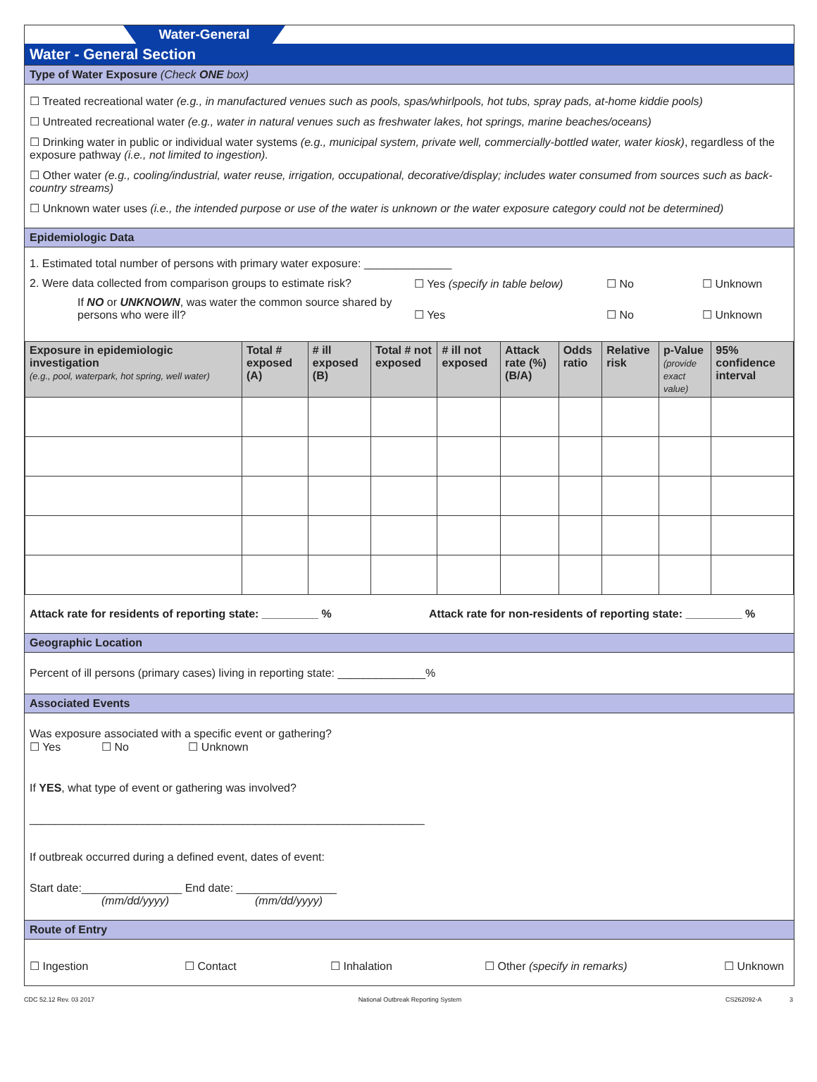Water-General
Water - General Section
Type of Water Exposure (Check ONE box)
☐ Treated recreational water (e.g., in manufactured venues such as pools, spas/whirlpools, hot tubs, spray pads, at-home kiddie pools)
☐ Untreated recreational water (e.g., water in natural venues such as freshwater lakes, hot springs, marine beaches/oceans)
☐ Drinking water in public or individual water systems (e.g., municipal system, private well, commercially-bottled water, water kiosk), regardless of the exposure pathway (i.e., not limited to ingestion).
☐ Other water (e.g., cooling/industrial, water reuse, irrigation, occupational, decorative/display; includes water consumed from sources such as back-country streams)
☐ Unknown water uses (i.e., the intended purpose or use of the water is unknown or the water exposure category could not be determined)
Epidemiologic Data
1. Estimated total number of persons with primary water exposure: ______________
2. Were data collected from comparison groups to estimate risk? ☐ Yes (specify in table below) ☐ No ☐ Unknown
If NO or UNKNOWN, was water the common source shared by persons who were ill? ☐ Yes ☐ No ☐ Unknown
| Exposure in epidemiologic investigation (e.g., pool, waterpark, hot spring, well water) | Total # exposed (A) | # ill exposed (B) | Total # not exposed | # ill not exposed | Attack rate (%) (B/A) | Odds ratio | Relative risk | p-Value (provide exact value) | 95% confidence interval |
| --- | --- | --- | --- | --- | --- | --- | --- | --- | --- |
Attack rate for residents of reporting state: _________ % Attack rate for non-residents of reporting state: _________ %
Geographic Location
Percent of ill persons (primary cases) living in reporting state: ______________%
Associated Events
Was exposure associated with a specific event or gathering?
☐ Yes ☐ No ☐ Unknown
If YES, what type of event or gathering was involved?
_______________________________________________________________
If outbreak occurred during a defined event, dates of event:
Start date:________________ End date: ________________
(mm/dd/yyyy) (mm/dd/yyyy)
Route of Entry
☐ Ingestion ☐ Contact ☐ Inhalation ☐ Other (specify in remarks) ☐ Unknown
CDC 52.12 Rev. 03 2017 National Outbreak Reporting System CS262092-A 3